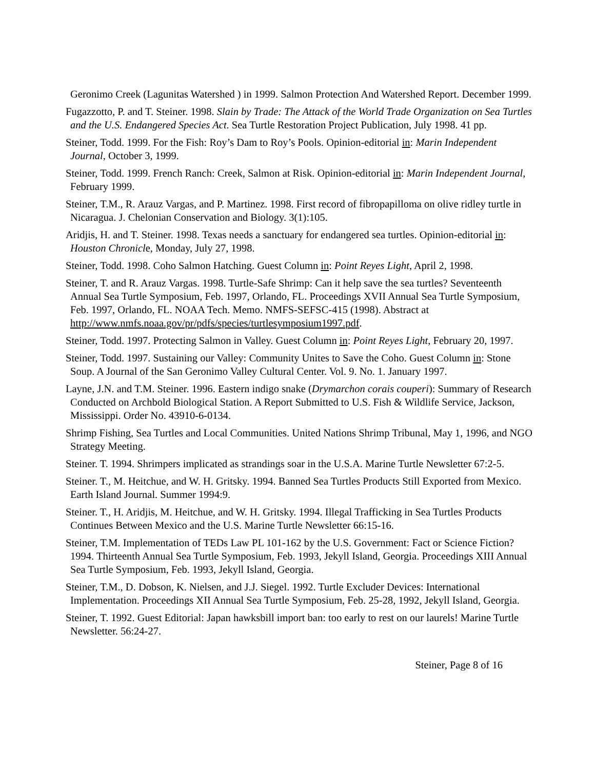Geronimo Creek (Lagunitas Watershed ) in 1999. Salmon Protection And Watershed Report. December 1999.
Fugazzotto, P. and T. Steiner. 1998. Slain by Trade: The Attack of the World Trade Organization on Sea Turtles and the U.S. Endangered Species Act. Sea Turtle Restoration Project Publication, July 1998. 41 pp.
Steiner, Todd. 1999. For the Fish: Roy’s Dam to Roy’s Pools. Opinion-editorial in: Marin Independent Journal, October 3, 1999.
Steiner, Todd. 1999. French Ranch: Creek, Salmon at Risk. Opinion-editorial in: Marin Independent Journal, February 1999.
Steiner, T.M., R. Arauz Vargas, and P. Martinez. 1998. First record of fibropapilloma on olive ridley turtle in Nicaragua. J. Chelonian Conservation and Biology. 3(1):105.
Aridjis, H. and T. Steiner. 1998. Texas needs a sanctuary for endangered sea turtles. Opinion-editorial in: Houston Chronicle, Monday, July 27, 1998.
Steiner, Todd. 1998. Coho Salmon Hatching. Guest Column in: Point Reyes Light, April 2, 1998.
Steiner, T. and R. Arauz Vargas. 1998. Turtle-Safe Shrimp: Can it help save the sea turtles? Seventeenth Annual Sea Turtle Symposium, Feb. 1997, Orlando, FL. Proceedings XVII Annual Sea Turtle Symposium, Feb. 1997, Orlando, FL. NOAA Tech. Memo. NMFS-SEFSC-415 (1998). Abstract at http://www.nmfs.noaa.gov/pr/pdfs/species/turtlesymposium1997.pdf.
Steiner, Todd. 1997. Protecting Salmon in Valley. Guest Column in: Point Reyes Light, February 20, 1997.
Steiner, Todd. 1997. Sustaining our Valley: Community Unites to Save the Coho. Guest Column in: Stone Soup. A Journal of the San Geronimo Valley Cultural Center. Vol. 9. No. 1. January 1997.
Layne, J.N. and T.M. Steiner. 1996. Eastern indigo snake (Drymarchon corais couperi): Summary of Research Conducted on Archbold Biological Station. A Report Submitted to U.S. Fish & Wildlife Service, Jackson, Mississippi. Order No. 43910-6-0134.
Shrimp Fishing, Sea Turtles and Local Communities. United Nations Shrimp Tribunal, May 1, 1996, and NGO Strategy Meeting.
Steiner. T. 1994. Shrimpers implicated as strandings soar in the U.S.A. Marine Turtle Newsletter 67:2-5.
Steiner. T., M. Heitchue, and W. H. Gritsky. 1994. Banned Sea Turtles Products Still Exported from Mexico. Earth Island Journal. Summer 1994:9.
Steiner. T., H. Aridjis, M. Heitchue, and W. H. Gritsky. 1994. Illegal Trafficking in Sea Turtles Products Continues Between Mexico and the U.S. Marine Turtle Newsletter 66:15-16.
Steiner, T.M. Implementation of TEDs Law PL 101-162 by the U.S. Government: Fact or Science Fiction? 1994. Thirteenth Annual Sea Turtle Symposium, Feb. 1993, Jekyll Island, Georgia. Proceedings XIII Annual Sea Turtle Symposium, Feb. 1993, Jekyll Island, Georgia.
Steiner, T.M., D. Dobson, K. Nielsen, and J.J. Siegel. 1992. Turtle Excluder Devices: International Implementation. Proceedings XII Annual Sea Turtle Symposium, Feb. 25-28, 1992, Jekyll Island, Georgia.
Steiner, T. 1992. Guest Editorial: Japan hawksbill import ban: too early to rest on our laurels! Marine Turtle Newsletter. 56:24-27.
Steiner, Page 8 of 16